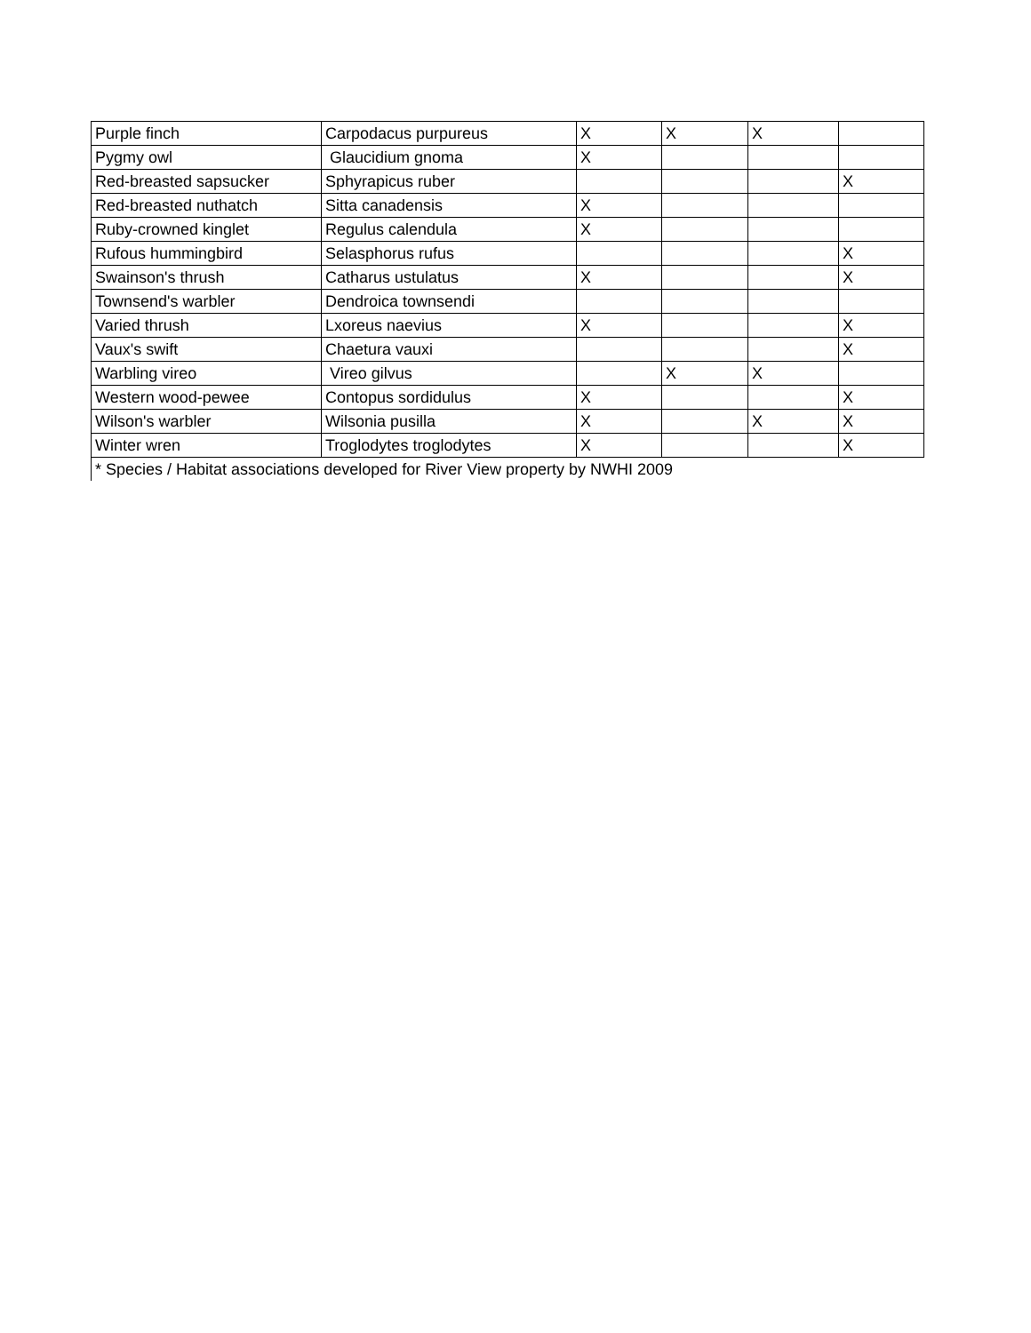| Purple finch | Carpodacus purpureus | X | X | X | |
| Pygmy owl | Glaucidium gnoma | X | | | |
| Red-breasted sapsucker | Sphyrapicus ruber | | | | X |
| Red-breasted nuthatch | Sitta canadensis | X | | | |
| Ruby-crowned kinglet | Regulus calendula | X | | | |
| Rufous hummingbird | Selasphorus rufus | | | | X |
| Swainson's thrush | Catharus ustulatus | X | | | X |
| Townsend's warbler | Dendroica townsendi | | | | |
| Varied thrush | Lxoreus naevius | X | | | X |
| Vaux's swift | Chaetura vauxi | | | | X |
| Warbling vireo | Vireo gilvus | | X | X | |
| Western wood-pewee | Contopus sordidulus | X | | | X |
| Wilson's warbler | Wilsonia pusilla | X | | X | X |
| Winter wren | Troglodytes troglodytes | X | | | X |
| * Species / Habitat associations developed for River View property by NWHI 2009 | | | | | |